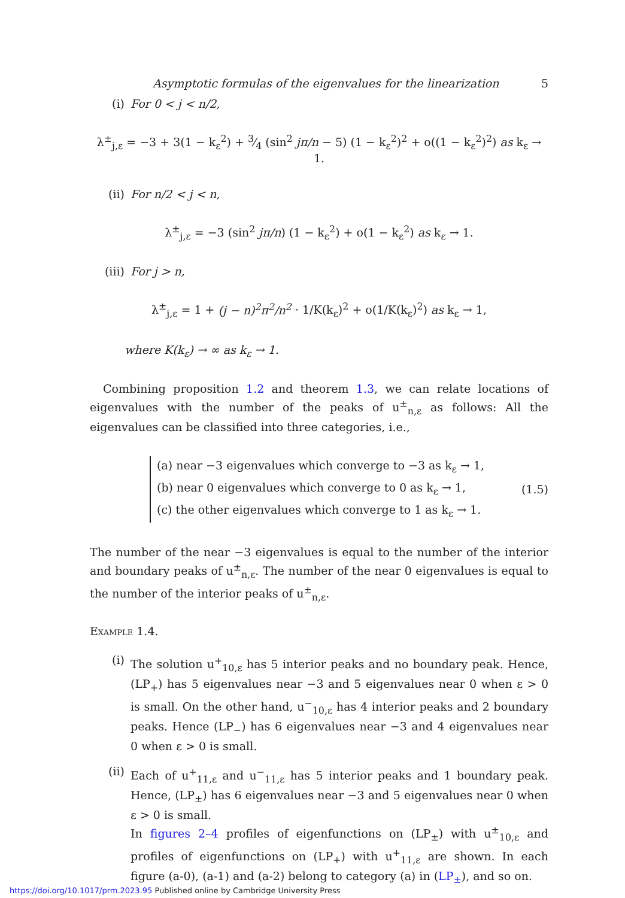Asymptotic formulas of the eigenvalues for the linearization 5
(i) For 0 < j < n/2,
λ<sup>±</sup><sub>j,ε</sub> = −3 + 3(1 − k<sub>ε</sub><sup>2</sup>) + 3⁄4 (sin<sup>2</sup> jπ/n − 5) (1 − k<sub>ε</sub><sup>2</sup>)<sup>2</sup> + o((1 − k<sub>ε</sub><sup>2</sup>)<sup>2</sup>) as k<sub>ε</sub> → 1.
(ii) For n/2 < j < n,
λ<sup>±</sup><sub>j,ε</sub> = −3 (sin<sup>2</sup> jπ/n) (1 − k<sub>ε</sub><sup>2</sup>) + o(1 − k<sub>ε</sub><sup>2</sup>) as k<sub>ε</sub> → 1.
(iii) For j > n,
λ<sup>±</sup><sub>j,ε</sub> = 1 + (j − n)<sup>2</sup>π<sup>2</sup>/n<sup>2</sup> · 1/K(k<sub>ε</sub>)<sup>2</sup> + o(1/K(k<sub>ε</sub>)<sup>2</sup>) as k<sub>ε</sub> → 1,
where K(k<sub>ε</sub>) → ∞ as k<sub>ε</sub> → 1.
Combining proposition 1.2 and theorem 1.3, we can relate locations of eigenvalues with the number of the peaks of u<sup>±</sup><sub>n,ε</sub> as follows: All the eigenvalues can be classified into three categories, i.e.,
(a) near −3 eigenvalues which converge to −3 as k<sub>ε</sub> → 1,
(b) near 0 eigenvalues which converge to 0 as k<sub>ε</sub> → 1,
(c) the other eigenvalues which converge to 1 as k<sub>ε</sub> → 1.
(1.5)
The number of the near −3 eigenvalues is equal to the number of the interior and boundary peaks of u<sup>±</sup><sub>n,ε</sub>. The number of the near 0 eigenvalues is equal to the number of the interior peaks of u<sup>±</sup><sub>n,ε</sub>.
Example 1.4.
(i)
The solution u<sup>+</sup><sub>10,ε</sub> has 5 interior peaks and no boundary peak. Hence, (LP<sub>+</sub>) has 5 eigenvalues near −3 and 5 eigenvalues near 0 when ε > 0 is small. On the other hand, u<sup>−</sup><sub>10,ε</sub> has 4 interior peaks and 2 boundary peaks. Hence (LP<sub>−</sub>) has 6 eigenvalues near −3 and 4 eigenvalues near 0 when ε > 0 is small.
(ii)
Each of u<sup>+</sup><sub>11,ε</sub> and u<sup>−</sup><sub>11,ε</sub> has 5 interior peaks and 1 boundary peak. Hence, (LP<sub>±</sub>) has 6 eigenvalues near −3 and 5 eigenvalues near 0 when ε > 0 is small.
In figures 2–4 profiles of eigenfunctions on (LP<sub>±</sub>) with u<sup>±</sup><sub>10,ε</sub> and profiles of eigenfunctions on (LP<sub>+</sub>) with u<sup>+</sup><sub>11,ε</sub> are shown. In each figure (a-0), (a-1) and (a-2) belong to category (a) in (LP<sub>±</sub>), and so on.
https://doi.org/10.1017/prm.2023.95 Published online by Cambridge University Press